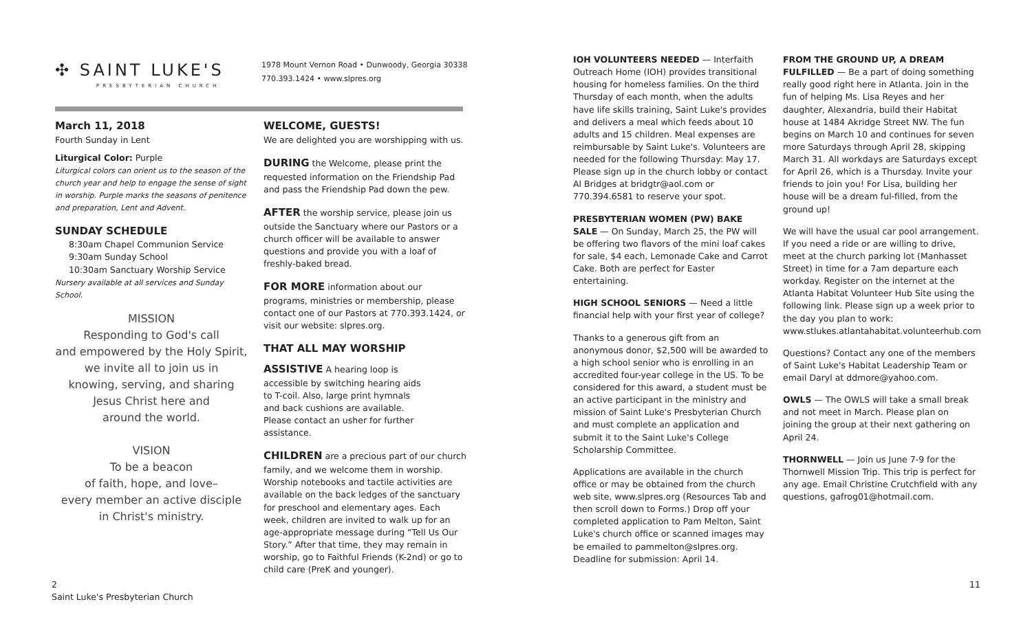✣ SAINT LUKE'S
PRESBYTERIAN CHURCH
1978 Mount Vernon Road • Dunwoody, Georgia 30338
770.393.1424 • www.slpres.org
March 11, 2018
Fourth Sunday in Lent
Liturgical Color: Purple
Liturgical colors can orient us to the season of the church year and help to engage the sense of sight in worship. Purple marks the seasons of penitence and preparation, Lent and Advent.
SUNDAY SCHEDULE
8:30am Chapel Communion Service
9:30am Sunday School
10:30am Sanctuary Worship Service
Nursery available at all services and Sunday School.
MISSION
Responding to God's call
and empowered by the Holy Spirit,
we invite all to join us in
knowing, serving, and sharing
Jesus Christ here and
around the world.
VISION
To be a beacon
of faith, hope, and love–
every member an active disciple
in Christ's ministry.
WELCOME, GUESTS!
We are delighted you are worshipping with us.
DURING the Welcome, please print the requested information on the Friendship Pad and pass the Friendship Pad down the pew.
AFTER the worship service, please join us outside the Sanctuary where our Pastors or a church officer will be available to answer questions and provide you with a loaf of freshly-baked bread.
FOR MORE information about our programs, ministries or membership, please contact one of our Pastors at 770.393.1424, or visit our website: slpres.org.
THAT ALL MAY WORSHIP
ASSISTIVE A hearing loop is accessible by switching hearing aids to T-coil. Also, large print hymnals and back cushions are available. Please contact an usher for further assistance.
CHILDREN are a precious part of our church family, and we welcome them in worship. Worship notebooks and tactile activities are available on the back ledges of the sanctuary for preschool and elementary ages. Each week, children are invited to walk up for an age-appropriate message during “Tell Us Our Story.” After that time, they may remain in worship, go to Faithful Friends (K-2nd) or go to child care (PreK and younger).
IOH VOLUNTEERS NEEDED — Interfaith Outreach Home (IOH) provides transitional housing for homeless families. On the third Thursday of each month, when the adults have life skills training, Saint Luke's provides and delivers a meal which feeds about 10 adults and 15 children. Meal expenses are reimbursable by Saint Luke's. Volunteers are needed for the following Thursday: May 17. Please sign up in the church lobby or contact Al Bridges at bridgtr@aol.com or 770.394.6581 to reserve your spot.
PRESBYTERIAN WOMEN (PW) BAKE SALE — On Sunday, March 25, the PW will be offering two flavors of the mini loaf cakes for sale, $4 each, Lemonade Cake and Carrot Cake. Both are perfect for Easter entertaining.
HIGH SCHOOL SENIORS — Need a little financial help with your first year of college?
Thanks to a generous gift from an anonymous donor, $2,500 will be awarded to a high school senior who is enrolling in an accredited four-year college in the US. To be considered for this award, a student must be an active participant in the ministry and mission of Saint Luke's Presbyterian Church and must complete an application and submit it to the Saint Luke's College Scholarship Committee.
Applications are available in the church office or may be obtained from the church web site, www.slpres.org (Resources Tab and then scroll down to Forms.) Drop off your completed application to Pam Melton, Saint Luke's church office or scanned images may be emailed to pammelton@slpres.org. Deadline for submission: April 14.
FROM THE GROUND UP, A DREAM FULFILLED — Be a part of doing something really good right here in Atlanta. Join in the fun of helping Ms. Lisa Reyes and her daughter, Alexandria, build their Habitat house at 1484 Akridge Street NW. The fun begins on March 10 and continues for seven more Saturdays through April 28, skipping March 31. All workdays are Saturdays except for April 26, which is a Thursday. Invite your friends to join you! For Lisa, building her house will be a dream ful-filled, from the ground up!
We will have the usual car pool arrangement. If you need a ride or are willing to drive, meet at the church parking lot (Manhasset Street) in time for a 7am departure each workday. Register on the internet at the Atlanta Habitat Volunteer Hub Site using the following link. Please sign up a week prior to the day you plan to work:
www.stlukes.atlantahabitat.volunteerhub.com
Questions? Contact any one of the members of Saint Luke's Habitat Leadership Team or email Daryl at ddmore@yahoo.com.
OWLS — The OWLS will take a small break and not meet in March. Please plan on joining the group at their next gathering on April 24.
THORNWELL — Join us June 7-9 for the Thornwell Mission Trip. This trip is perfect for any age. Email Christine Crutchfield with any questions, gafrog01@hotmail.com.
2
Saint Luke's Presbyterian Church
11